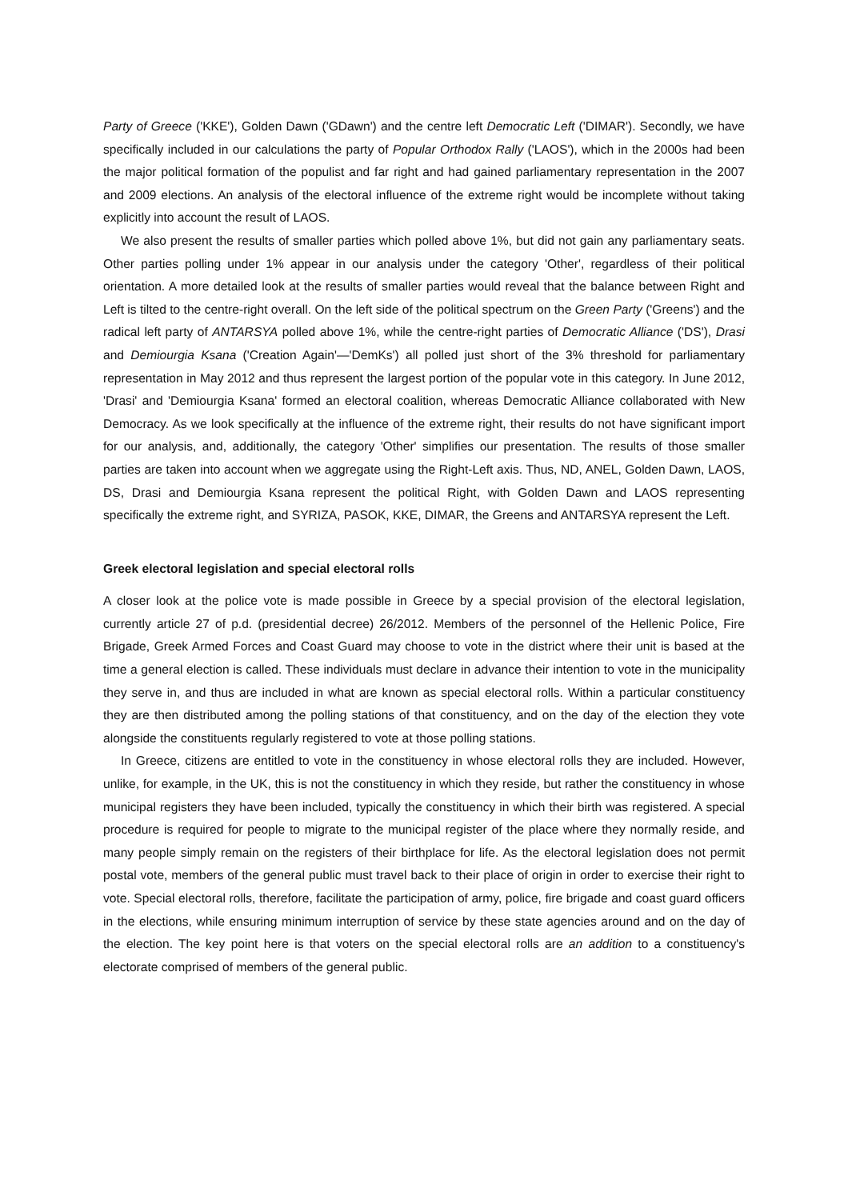Party of Greece ('KKE'), Golden Dawn ('GDawn') and the centre left Democratic Left ('DIMAR'). Secondly, we have specifically included in our calculations the party of Popular Orthodox Rally ('LAOS'), which in the 2000s had been the major political formation of the populist and far right and had gained parliamentary representation in the 2007 and 2009 elections. An analysis of the electoral influence of the extreme right would be incomplete without taking explicitly into account the result of LAOS.
We also present the results of smaller parties which polled above 1%, but did not gain any parliamentary seats. Other parties polling under 1% appear in our analysis under the category 'Other', regardless of their political orientation. A more detailed look at the results of smaller parties would reveal that the balance between Right and Left is tilted to the centre-right overall. On the left side of the political spectrum on the Green Party ('Greens') and the radical left party of ANTARSYA polled above 1%, while the centre-right parties of Democratic Alliance ('DS'), Drasi and Demiourgia Ksana ('Creation Again'—'DemKs') all polled just short of the 3% threshold for parliamentary representation in May 2012 and thus represent the largest portion of the popular vote in this category. In June 2012, 'Drasi' and 'Demiourgia Ksana' formed an electoral coalition, whereas Democratic Alliance collaborated with New Democracy. As we look specifically at the influence of the extreme right, their results do not have significant import for our analysis, and, additionally, the category 'Other' simplifies our presentation. The results of those smaller parties are taken into account when we aggregate using the Right-Left axis. Thus, ND, ANEL, Golden Dawn, LAOS, DS, Drasi and Demiourgia Ksana represent the political Right, with Golden Dawn and LAOS representing specifically the extreme right, and SYRIZA, PASOK, KKE, DIMAR, the Greens and ANTARSYA represent the Left.
Greek electoral legislation and special electoral rolls
A closer look at the police vote is made possible in Greece by a special provision of the electoral legislation, currently article 27 of p.d. (presidential decree) 26/2012. Members of the personnel of the Hellenic Police, Fire Brigade, Greek Armed Forces and Coast Guard may choose to vote in the district where their unit is based at the time a general election is called. These individuals must declare in advance their intention to vote in the municipality they serve in, and thus are included in what are known as special electoral rolls. Within a particular constituency they are then distributed among the polling stations of that constituency, and on the day of the election they vote alongside the constituents regularly registered to vote at those polling stations.
In Greece, citizens are entitled to vote in the constituency in whose electoral rolls they are included. However, unlike, for example, in the UK, this is not the constituency in which they reside, but rather the constituency in whose municipal registers they have been included, typically the constituency in which their birth was registered. A special procedure is required for people to migrate to the municipal register of the place where they normally reside, and many people simply remain on the registers of their birthplace for life. As the electoral legislation does not permit postal vote, members of the general public must travel back to their place of origin in order to exercise their right to vote. Special electoral rolls, therefore, facilitate the participation of army, police, fire brigade and coast guard officers in the elections, while ensuring minimum interruption of service by these state agencies around and on the day of the election. The key point here is that voters on the special electoral rolls are an addition to a constituency's electorate comprised of members of the general public.